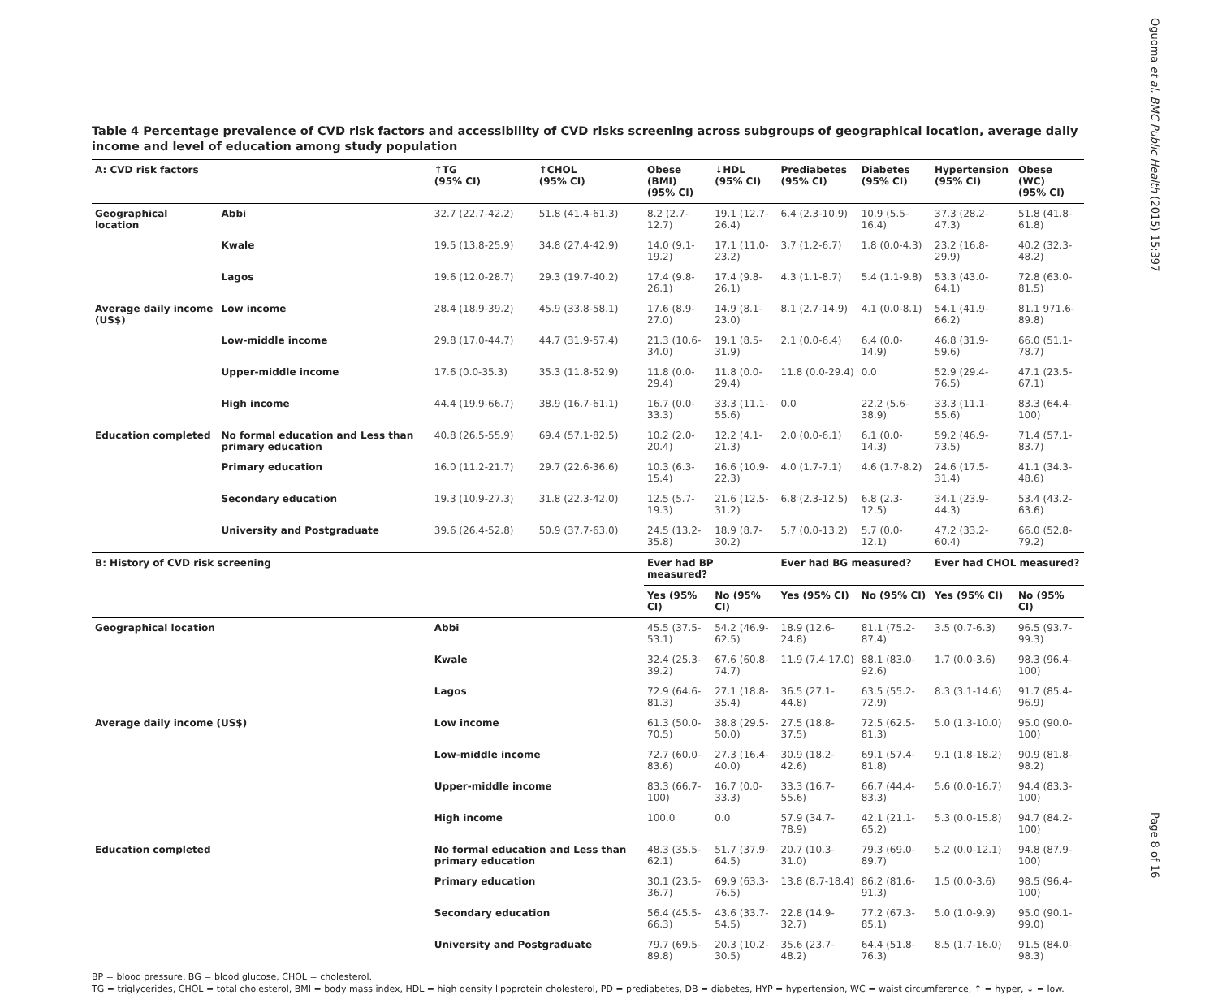Oguoma et al. BMC Public Health (2015) 15:397
Page 8 of 16
Table 4 Percentage prevalence of CVD risk factors and accessibility of CVD risks screening across subgroups of geographical location, average daily income and level of education among study population
| A: CVD risk factors | | ↑TG (95% CI) | ↑CHOL (95% CI) | Obese (BMI) (95% CI) | ↓HDL (95% CI) | Prediabetes (95% CI) | Diabetes (95% CI) | Hypertension (95% CI) | Obese (WC) (95% CI) |
| --- | --- | --- | --- | --- | --- | --- | --- | --- | --- |
| Geographical location | Abbi | 32.7 (22.7-42.2) | 51.8 (41.4-61.3) | 8.2 (2.7-12.7) | 19.1 (12.7-26.4) | 6.4 (2.3-10.9) | 10.9 (5.5-16.4) | 37.3 (28.2-47.3) | 51.8 (41.8-61.8) |
| | Kwale | 19.5 (13.8-25.9) | 34.8 (27.4-42.9) | 14.0 (9.1-19.2) | 17.1 (11.0-23.2) | 3.7 (1.2-6.7) | 1.8 (0.0-4.3) | 23.2 (16.8-29.9) | 40.2 (32.3-48.2) |
| | Lagos | 19.6 (12.0-28.7) | 29.3 (19.7-40.2) | 17.4 (9.8-26.1) | 17.4 (9.8-26.1) | 4.3 (1.1-8.7) | 5.4 (1.1-9.8) | 53.3 (43.0-64.1) | 72.8 (63.0-81.5) |
| Average daily income (US$) | Low income | 28.4 (18.9-39.2) | 45.9 (33.8-58.1) | 17.6 (8.9-27.0) | 14.9 (8.1-23.0) | 8.1 (2.7-14.9) | 4.1 (0.0-8.1) | 54.1 (41.9-66.2) | 81.1 971.6-89.8) |
| | Low-middle income | 29.8 (17.0-44.7) | 44.7 (31.9-57.4) | 21.3 (10.6-34.0) | 19.1 (8.5-31.9) | 2.1 (0.0-6.4) | 6.4 (0.0-14.9) | 46.8 (31.9-59.6) | 66.0 (51.1-78.7) |
| | Upper-middle income | 17.6 (0.0-35.3) | 35.3 (11.8-52.9) | 11.8 (0.0-29.4) | 11.8 (0.0-29.4) | 11.8 (0.0-29.4) | 0.0 | 52.9 (29.4-76.5) | 47.1 (23.5-67.1) |
| | High income | 44.4 (19.9-66.7) | 38.9 (16.7-61.1) | 16.7 (0.0-33.3) | 33.3 (11.1-55.6) | 0.0 | 22.2 (5.6-38.9) | 33.3 (11.1-55.6) | 83.3 (64.4-100) |
| Education completed | No formal education and Less than primary education | 40.8 (26.5-55.9) | 69.4 (57.1-82.5) | 10.2 (2.0-20.4) | 12.2 (4.1-21.3) | 2.0 (0.0-6.1) | 6.1 (0.0-14.3) | 59.2 (46.9-73.5) | 71.4 (57.1-83.7) |
| | Primary education | 16.0 (11.2-21.7) | 29.7 (22.6-36.6) | 10.3 (6.3-15.4) | 16.6 (10.9-22.3) | 4.0 (1.7-7.1) | 4.6 (1.7-8.2) | 24.6 (17.5-31.4) | 41.1 (34.3-48.6) |
| | Secondary education | 19.3 (10.9-27.3) | 31.8 (22.3-42.0) | 12.5 (5.7-19.3) | 21.6 (12.5-31.2) | 6.8 (2.3-12.5) | 6.8 (2.3-12.5) | 34.1 (23.9-44.3) | 53.4 (43.2-63.6) |
| | University and Postgraduate | 39.6 (26.4-52.8) | 50.9 (37.7-63.0) | 24.5 (13.2-35.8) | 18.9 (8.7-30.2) | 5.7 (0.0-13.2) | 5.7 (0.0-12.1) | 47.2 (33.2-60.4) | 66.0 (52.8-79.2) |
| B: History of CVD risk screening | | | | Ever had BP measured? | | Ever had BG measured? | | Ever had CHOL measured? | |
| | | | | Yes (95% CI) | No (95% CI) | Yes (95% CI) | No (95% CI) | Yes (95% CI) | No (95% CI) |
| Geographical location | | Abbi | | 45.5 (37.5-53.1) | 54.2 (46.9-62.5) | 18.9 (12.6-24.8) | 81.1 (75.2-87.4) | 3.5 (0.7-6.3) | 96.5 (93.7-99.3) |
| | | Kwale | | 32.4 (25.3-39.2) | 67.6 (60.8-74.7) | 11.9 (7.4-17.0) | 88.1 (83.0-92.6) | 1.7 (0.0-3.6) | 98.3 (96.4-100) |
| | | Lagos | | 72.9 (64.6-81.3) | 27.1 (18.8-35.4) | 36.5 (27.1-44.8) | 63.5 (55.2-72.9) | 8.3 (3.1-14.6) | 91.7 (85.4-96.9) |
| Average daily income (US$) | | Low income | | 61.3 (50.0-70.5) | 38.8 (29.5-50.0) | 27.5 (18.8-37.5) | 72.5 (62.5-81.3) | 5.0 (1.3-10.0) | 95.0 (90.0-100) |
| | | Low-middle income | | 72.7 (60.0-83.6) | 27.3 (16.4-40.0) | 30.9 (18.2-42.6) | 69.1 (57.4-81.8) | 9.1 (1.8-18.2) | 90.9 (81.8-98.2) |
| | | Upper-middle income | | 83.3 (66.7-100) | 16.7 (0.0-33.3) | 33.3 (16.7-55.6) | 66.7 (44.4-83.3) | 5.6 (0.0-16.7) | 94.4 (83.3-100) |
| | | High income | | 100.0 | 0.0 | 57.9 (34.7-78.9) | 42.1 (21.1-65.2) | 5.3 (0.0-15.8) | 94.7 (84.2-100) |
| Education completed | | No formal education and Less than primary education | | 48.3 (35.5-62.1) | 51.7 (37.9-64.5) | 20.7 (10.3-31.0) | 79.3 (69.0-89.7) | 5.2 (0.0-12.1) | 94.8 (87.9-100) |
| | | Primary education | | 30.1 (23.5-36.7) | 69.9 (63.3-76.5) | 13.8 (8.7-18.4) | 86.2 (81.6-91.3) | 1.5 (0.0-3.6) | 98.5 (96.4-100) |
| | | Secondary education | | 56.4 (45.5-66.3) | 43.6 (33.7-54.5) | 22.8 (14.9-32.7) | 77.2 (67.3-85.1) | 5.0 (1.0-9.9) | 95.0 (90.1-99.0) |
| | | University and Postgraduate | | 79.7 (69.5-89.8) | 20.3 (10.2-30.5) | 35.6 (23.7-48.2) | 64.4 (51.8-76.3) | 8.5 (1.7-16.0) | 91.5 (84.0-98.3) |
BP = blood pressure, BG = blood glucose, CHOL = cholesterol.
TG = triglycerides, CHOL = total cholesterol, BMI = body mass index, HDL = high density lipoprotein cholesterol, PD = prediabetes, DB = diabetes, HYP = hypertension, WC = waist circumference, ↑ = hyper, ↓ = low.